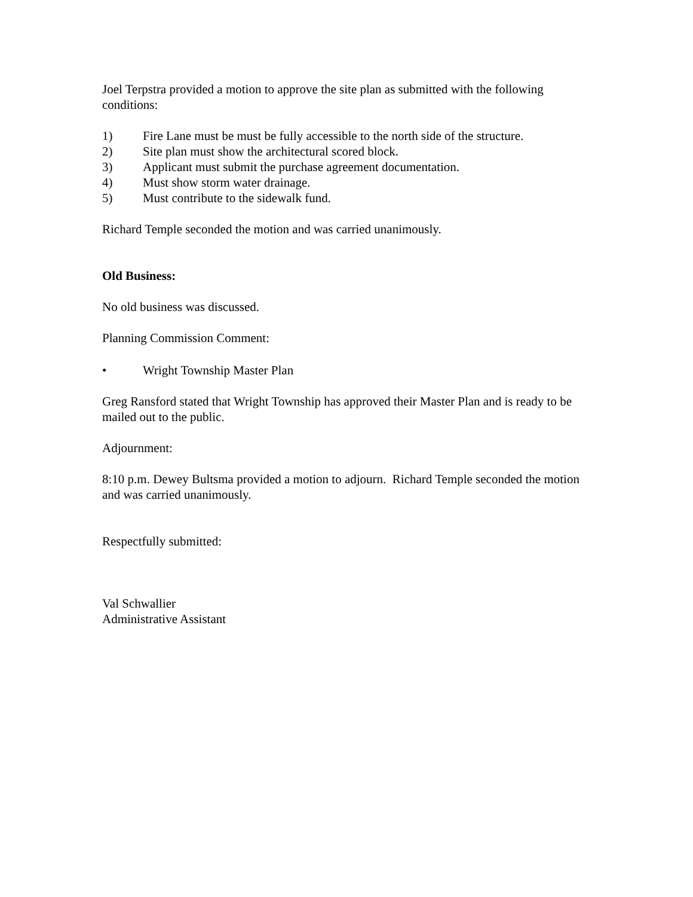Joel Terpstra provided a motion to approve the site plan as submitted with the following conditions:
1) Fire Lane must be must be fully accessible to the north side of the structure.
2) Site plan must show the architectural scored block.
3) Applicant must submit the purchase agreement documentation.
4) Must show storm water drainage.
5) Must contribute to the sidewalk fund.
Richard Temple seconded the motion and was carried unanimously.
Old Business:
No old business was discussed.
Planning Commission Comment:
• Wright Township Master Plan
Greg Ransford stated that Wright Township has approved their Master Plan and is ready to be mailed out to the public.
Adjournment:
8:10 p.m. Dewey Bultsma provided a motion to adjourn. Richard Temple seconded the motion and was carried unanimously.
Respectfully submitted:
Val Schwallier
Administrative Assistant